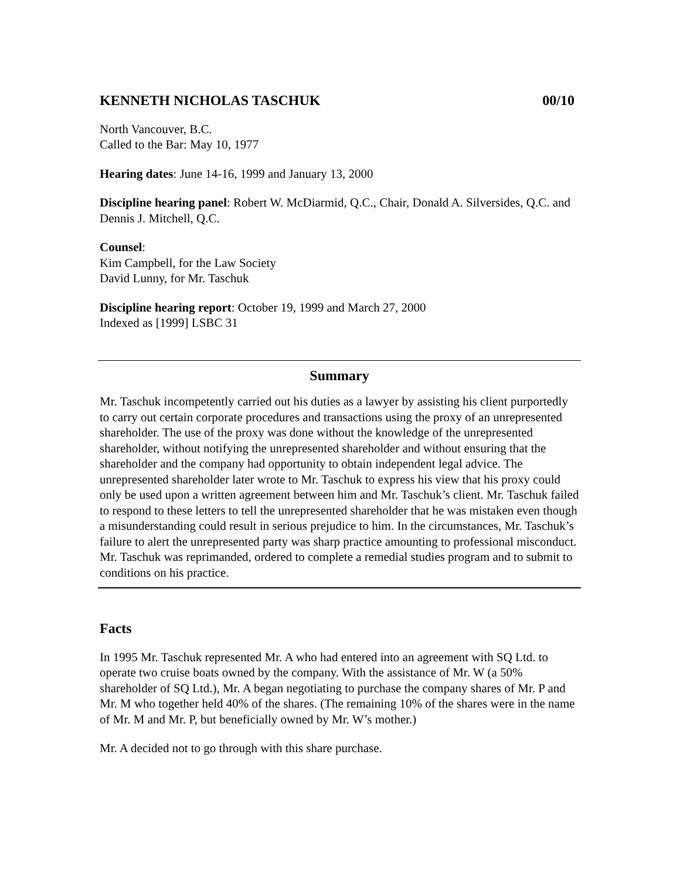KENNETH NICHOLAS TASCHUK 00/10
North Vancouver, B.C.
Called to the Bar: May 10, 1977
Hearing dates: June 14-16, 1999 and January 13, 2000
Discipline hearing panel: Robert W. McDiarmid, Q.C., Chair, Donald A. Silversides, Q.C. and Dennis J. Mitchell, Q.C.
Counsel:
Kim Campbell, for the Law Society
David Lunny, for Mr. Taschuk
Discipline hearing report: October 19, 1999 and March 27, 2000
Indexed as [1999] LSBC 31
Summary
Mr. Taschuk incompetently carried out his duties as a lawyer by assisting his client purportedly to carry out certain corporate procedures and transactions using the proxy of an unrepresented shareholder. The use of the proxy was done without the knowledge of the unrepresented shareholder, without notifying the unrepresented shareholder and without ensuring that the shareholder and the company had opportunity to obtain independent legal advice. The unrepresented shareholder later wrote to Mr. Taschuk to express his view that his proxy could only be used upon a written agreement between him and Mr. Taschuk’s client. Mr. Taschuk failed to respond to these letters to tell the unrepresented shareholder that he was mistaken even though a misunderstanding could result in serious prejudice to him. In the circumstances, Mr. Taschuk’s failure to alert the unrepresented party was sharp practice amounting to professional misconduct. Mr. Taschuk was reprimanded, ordered to complete a remedial studies program and to submit to conditions on his practice.
Facts
In 1995 Mr. Taschuk represented Mr. A who had entered into an agreement with SQ Ltd. to operate two cruise boats owned by the company. With the assistance of Mr. W (a 50% shareholder of SQ Ltd.), Mr. A began negotiating to purchase the company shares of Mr. P and Mr. M who together held 40% of the shares. (The remaining 10% of the shares were in the name of Mr. M and Mr. P, but beneficially owned by Mr. W’s mother.)
Mr. A decided not to go through with this share purchase.